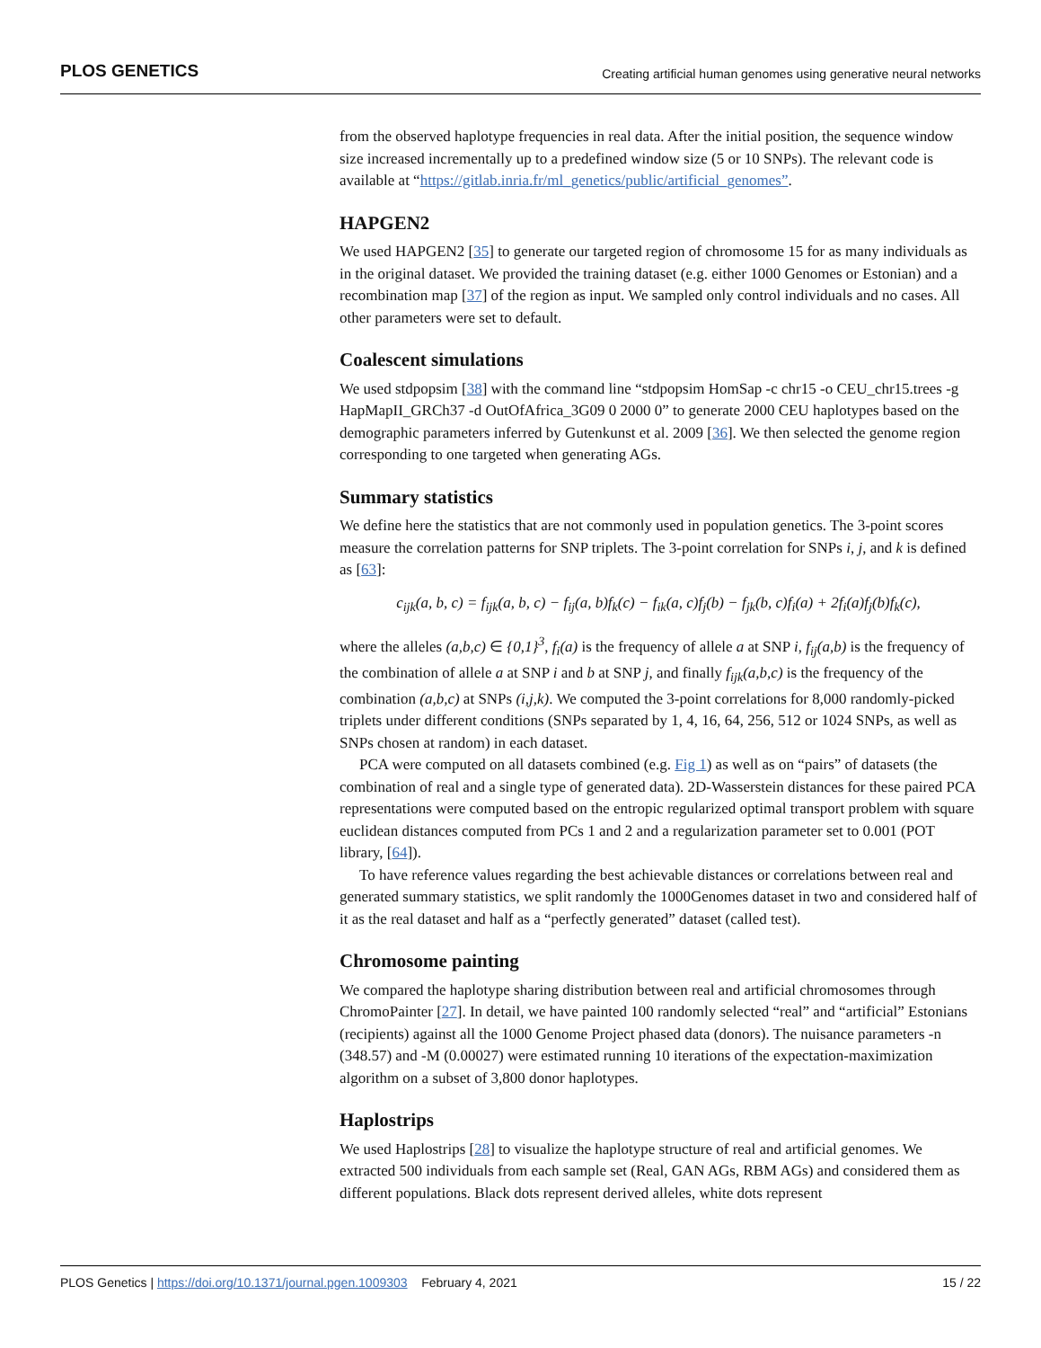PLOS GENETICS Creating artificial human genomes using generative neural networks
from the observed haplotype frequencies in real data. After the initial position, the sequence window size increased incrementally up to a predefined window size (5 or 10 SNPs). The relevant code is available at “https://gitlab.inria.fr/ml_genetics/public/artificial_genomes”.
HAPGEN2
We used HAPGEN2 [35] to generate our targeted region of chromosome 15 for as many individuals as in the original dataset. We provided the training dataset (e.g. either 1000 Genomes or Estonian) and a recombination map [37] of the region as input. We sampled only control individuals and no cases. All other parameters were set to default.
Coalescent simulations
We used stdpopsim [38] with the command line “stdpopsim HomSap -c chr15 -o CEU_chr15.trees -g HapMapII_GRCh37 -d OutOfAfrica_3G09 0 2000 0” to generate 2000 CEU haplotypes based on the demographic parameters inferred by Gutenkunst et al. 2009 [36]. We then selected the genome region corresponding to one targeted when generating AGs.
Summary statistics
We define here the statistics that are not commonly used in population genetics. The 3-point scores measure the correlation patterns for SNP triplets. The 3-point correlation for SNPs i, j, and k is defined as [63]:
c<sub>ijk</sub>(a, b, c) = f<sub>ijk</sub>(a, b, c) − f<sub>ij</sub>(a, b)f<sub>k</sub>(c) − f<sub>ik</sub>(a, c)f<sub>j</sub>(b) − f<sub>jk</sub>(b, c)f<sub>i</sub>(a) + 2f<sub>i</sub>(a)f<sub>j</sub>(b)f<sub>k</sub>(c),
where the alleles (a,b,c) ∈ {0,1}<sup>3</sup>, f<sub>i</sub>(a) is the frequency of allele a at SNP i, f<sub>ij</sub>(a,b) is the frequency of the combination of allele a at SNP i and b at SNP j, and finally f<sub>ijk</sub>(a,b,c) is the frequency of the combination (a,b,c) at SNPs (i,j,k). We computed the 3-point correlations for 8,000 randomly-picked triplets under different conditions (SNPs separated by 1, 4, 16, 64, 256, 512 or 1024 SNPs, as well as SNPs chosen at random) in each dataset.
PCA were computed on all datasets combined (e.g. Fig 1) as well as on “pairs” of datasets (the combination of real and a single type of generated data). 2D-Wasserstein distances for these paired PCA representations were computed based on the entropic regularized optimal transport problem with square euclidean distances computed from PCs 1 and 2 and a regularization parameter set to 0.001 (POT library, [64]).
To have reference values regarding the best achievable distances or correlations between real and generated summary statistics, we split randomly the 1000Genomes dataset in two and considered half of it as the real dataset and half as a “perfectly generated” dataset (called test).
Chromosome painting
We compared the haplotype sharing distribution between real and artificial chromosomes through ChromoPainter [27]. In detail, we have painted 100 randomly selected “real” and “artificial” Estonians (recipients) against all the 1000 Genome Project phased data (donors). The nuisance parameters -n (348.57) and -M (0.00027) were estimated running 10 iterations of the expectation-maximization algorithm on a subset of 3,800 donor haplotypes.
Haplostrips
We used Haplostrips [28] to visualize the haplotype structure of real and artificial genomes. We extracted 500 individuals from each sample set (Real, GAN AGs, RBM AGs) and considered them as different populations. Black dots represent derived alleles, white dots represent
PLOS Genetics | https://doi.org/10.1371/journal.pgen.1009303 February 4, 2021 15 / 22